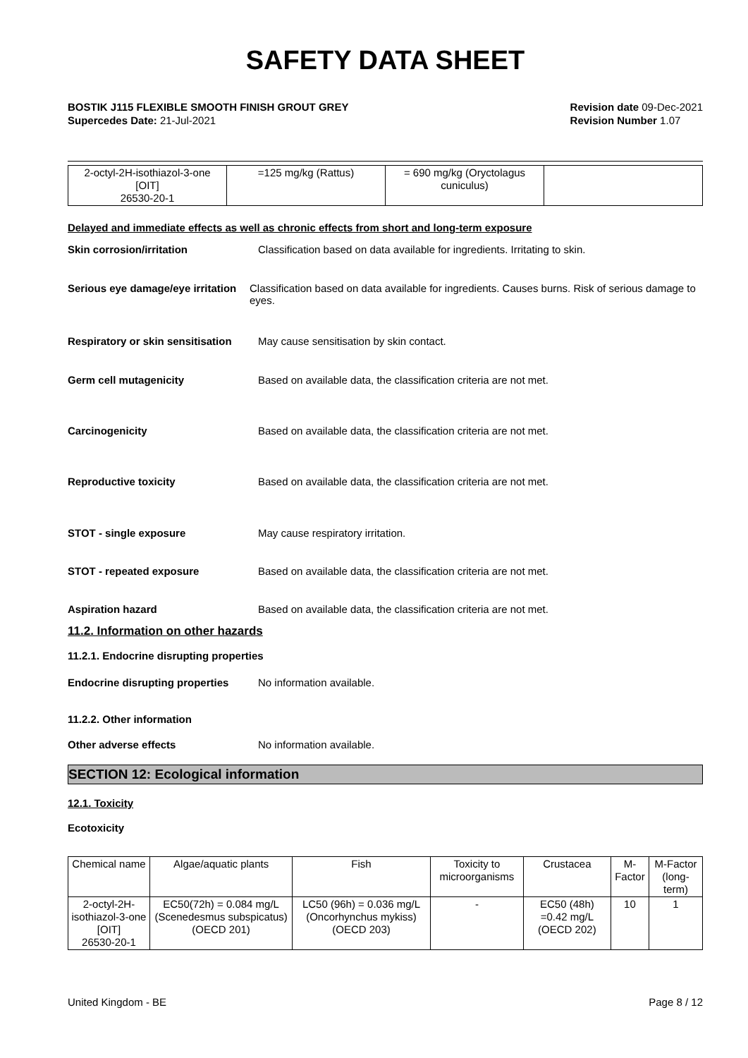SAFETY DATA SHEET
BOSTIK J115 FLEXIBLE SMOOTH FINISH GROUT GREY
Supercedes Date: 21-Jul-2021
Revision date 09-Dec-2021
Revision Number 1.07
| 2-octyl-2H-isothiazol-3-one [OIT] 26530-20-1 | =125 mg/kg (Rattus) | = 690 mg/kg (Oryctolagus cuniculus) | |
Delayed and immediate effects as well as chronic effects from short and long-term exposure
Skin corrosion/irritation Classification based on data available for ingredients. Irritating to skin.
Serious eye damage/eye irritation
Classification based on data available for ingredients. Causes burns. Risk of serious damage to eyes.
Respiratory or skin sensitisation
May cause sensitisation by skin contact.
Germ cell mutagenicity Based on available data, the classification criteria are not met.
Carcinogenicity Based on available data, the classification criteria are not met.
Reproductive toxicity Based on available data, the classification criteria are not met.
STOT - single exposure May cause respiratory irritation.
STOT - repeated exposure Based on available data, the classification criteria are not met.
Aspiration hazard Based on available data, the classification criteria are not met.
11.2. Information on other hazards
11.2.1. Endocrine disrupting properties
Endocrine disrupting properties
No information available.
11.2.2. Other information
Other adverse effects No information available.
SECTION 12: Ecological information
12.1. Toxicity
Ecotoxicity
| Chemical name | Algae/aquatic plants | Fish | Toxicity to microorganisms | Crustacea | M-Factor | M-Factor (long-term) |
| --- | --- | --- | --- | --- | --- | --- |
| 2-octyl-2H-isothiazol-3-one [OIT] 26530-20-1 | EC50(72h) = 0.084 mg/L (Scenedesmus subspicatus) (OECD 201) | LC50 (96h) = 0.036 mg/L (Oncorhynchus mykiss) (OECD 203) | - | EC50 (48h) =0.42 mg/L (OECD 202) | 10 | 1 |
United Kingdom - BE Page 8 / 12